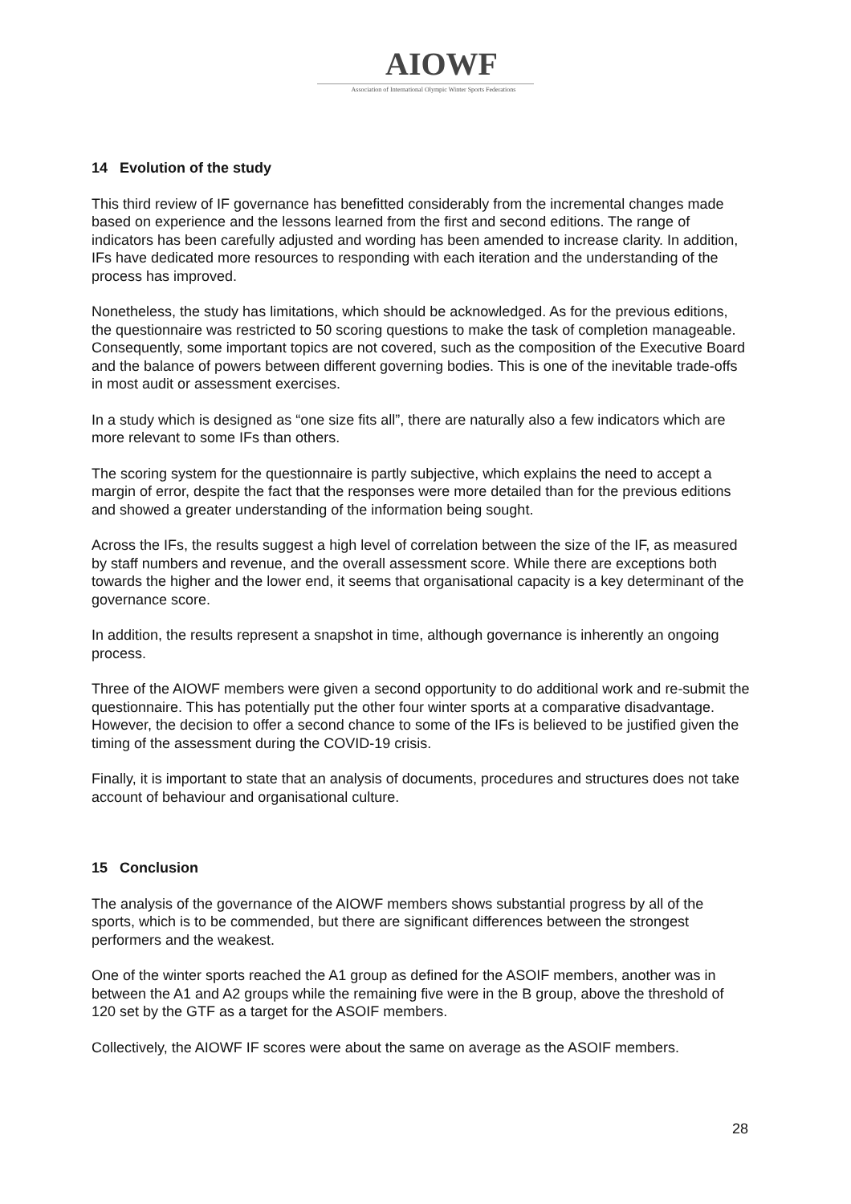AIOWF
Association of International Olympic Winter Sports Federations
14 Evolution of the study
This third review of IF governance has benefitted considerably from the incremental changes made based on experience and the lessons learned from the first and second editions. The range of indicators has been carefully adjusted and wording has been amended to increase clarity. In addition, IFs have dedicated more resources to responding with each iteration and the understanding of the process has improved.
Nonetheless, the study has limitations, which should be acknowledged. As for the previous editions, the questionnaire was restricted to 50 scoring questions to make the task of completion manageable. Consequently, some important topics are not covered, such as the composition of the Executive Board and the balance of powers between different governing bodies. This is one of the inevitable trade-offs in most audit or assessment exercises.
In a study which is designed as “one size fits all”, there are naturally also a few indicators which are more relevant to some IFs than others.
The scoring system for the questionnaire is partly subjective, which explains the need to accept a margin of error, despite the fact that the responses were more detailed than for the previous editions and showed a greater understanding of the information being sought.
Across the IFs, the results suggest a high level of correlation between the size of the IF, as measured by staff numbers and revenue, and the overall assessment score. While there are exceptions both towards the higher and the lower end, it seems that organisational capacity is a key determinant of the governance score.
In addition, the results represent a snapshot in time, although governance is inherently an ongoing process.
Three of the AIOWF members were given a second opportunity to do additional work and re-submit the questionnaire. This has potentially put the other four winter sports at a comparative disadvantage. However, the decision to offer a second chance to some of the IFs is believed to be justified given the timing of the assessment during the COVID-19 crisis.
Finally, it is important to state that an analysis of documents, procedures and structures does not take account of behaviour and organisational culture.
15 Conclusion
The analysis of the governance of the AIOWF members shows substantial progress by all of the sports, which is to be commended, but there are significant differences between the strongest performers and the weakest.
One of the winter sports reached the A1 group as defined for the ASOIF members, another was in between the A1 and A2 groups while the remaining five were in the B group, above the threshold of 120 set by the GTF as a target for the ASOIF members.
Collectively, the AIOWF IF scores were about the same on average as the ASOIF members.
28